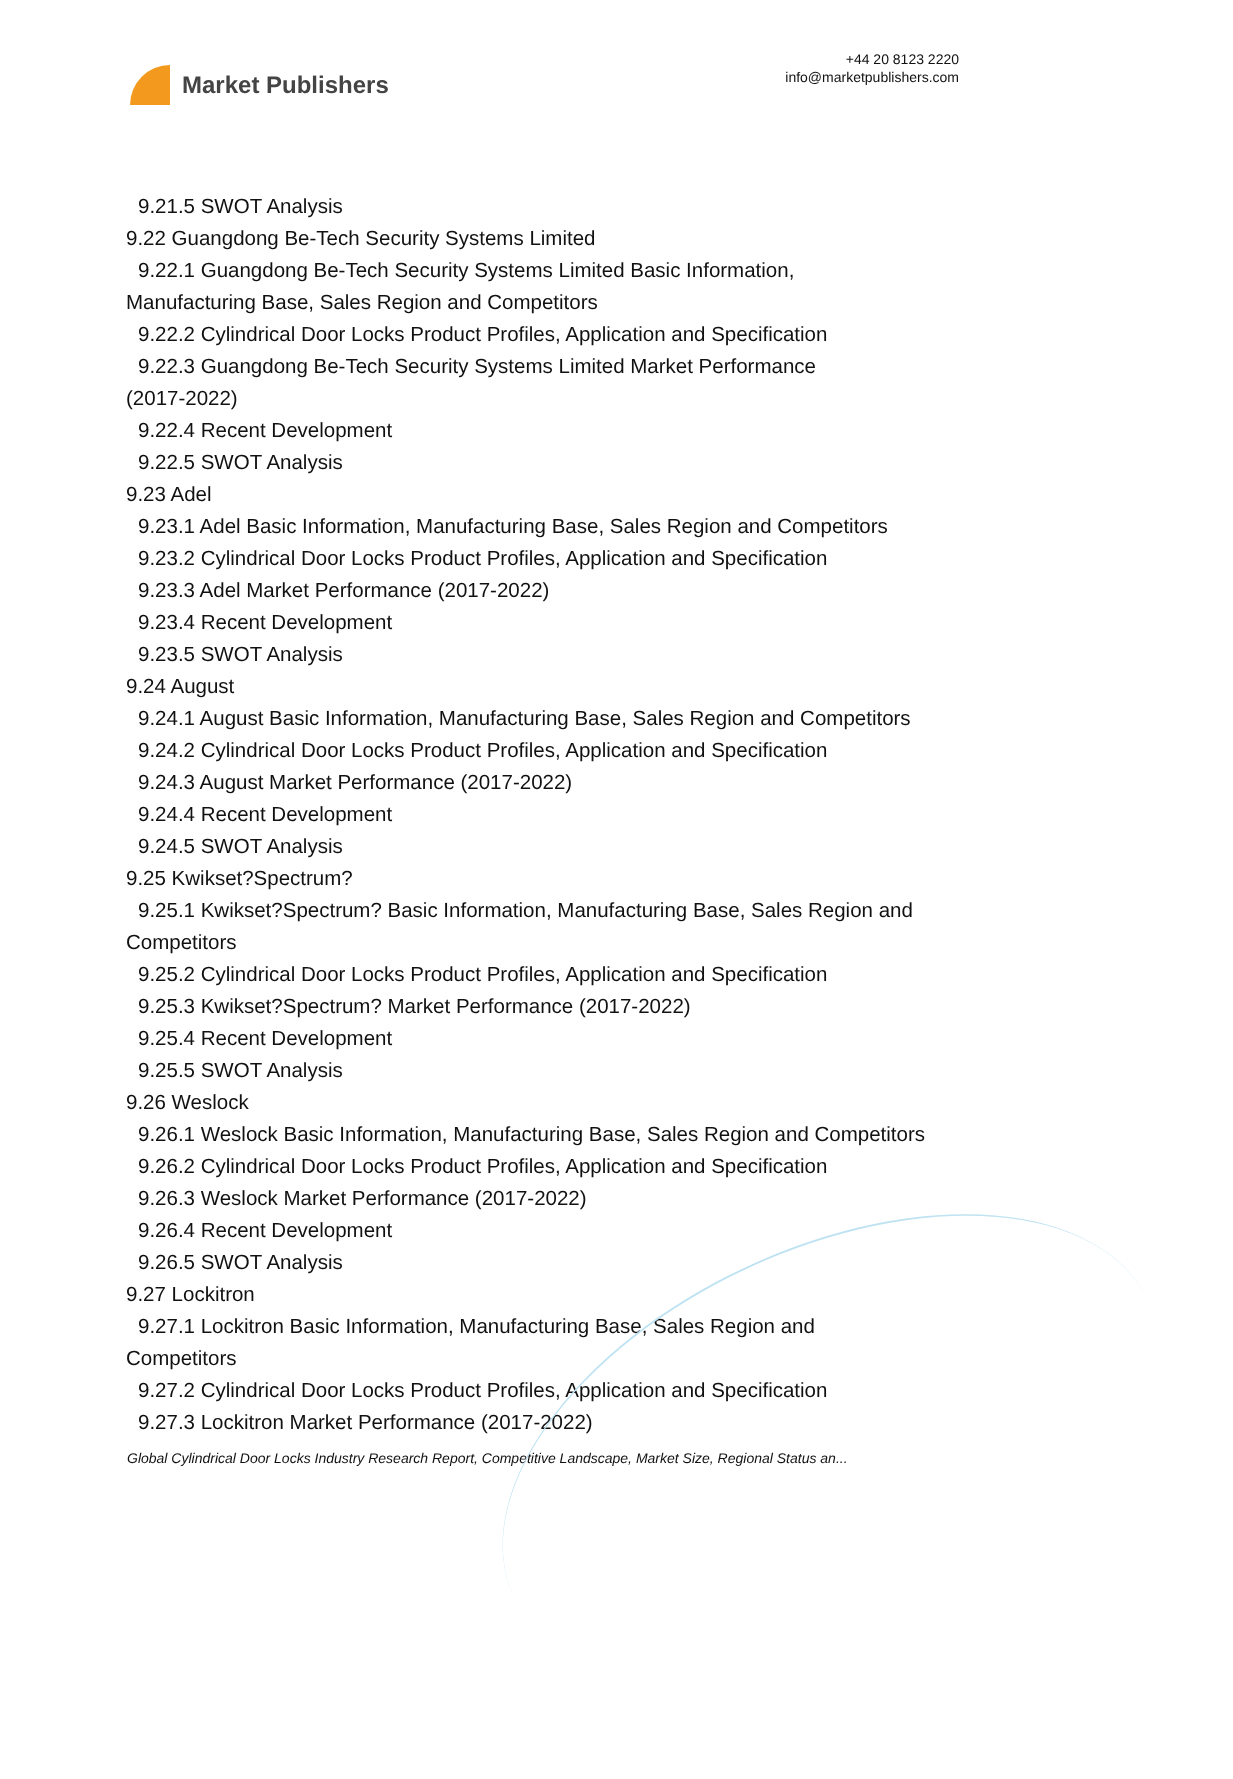Market Publishers
+44 20 8123 2220
info@marketpublishers.com
9.21.5 SWOT Analysis
9.22 Guangdong Be-Tech Security Systems Limited
9.22.1 Guangdong Be-Tech Security Systems Limited Basic Information,
Manufacturing Base, Sales Region and Competitors
9.22.2 Cylindrical Door Locks Product Profiles, Application and Specification
9.22.3 Guangdong Be-Tech Security Systems Limited Market Performance
(2017-2022)
9.22.4 Recent Development
9.22.5 SWOT Analysis
9.23 Adel
9.23.1 Adel Basic Information, Manufacturing Base, Sales Region and Competitors
9.23.2 Cylindrical Door Locks Product Profiles, Application and Specification
9.23.3 Adel Market Performance (2017-2022)
9.23.4 Recent Development
9.23.5 SWOT Analysis
9.24 August
9.24.1 August Basic Information, Manufacturing Base, Sales Region and Competitors
9.24.2 Cylindrical Door Locks Product Profiles, Application and Specification
9.24.3 August Market Performance (2017-2022)
9.24.4 Recent Development
9.24.5 SWOT Analysis
9.25 Kwikset?Spectrum?
9.25.1 Kwikset?Spectrum? Basic Information, Manufacturing Base, Sales Region and
Competitors
9.25.2 Cylindrical Door Locks Product Profiles, Application and Specification
9.25.3 Kwikset?Spectrum? Market Performance (2017-2022)
9.25.4 Recent Development
9.25.5 SWOT Analysis
9.26 Weslock
9.26.1 Weslock Basic Information, Manufacturing Base, Sales Region and Competitors
9.26.2 Cylindrical Door Locks Product Profiles, Application and Specification
9.26.3 Weslock Market Performance (2017-2022)
9.26.4 Recent Development
9.26.5 SWOT Analysis
9.27 Lockitron
9.27.1 Lockitron Basic Information, Manufacturing Base, Sales Region and
Competitors
9.27.2 Cylindrical Door Locks Product Profiles, Application and Specification
9.27.3 Lockitron Market Performance (2017-2022)
Global Cylindrical Door Locks Industry Research Report, Competitive Landscape, Market Size, Regional Status an...